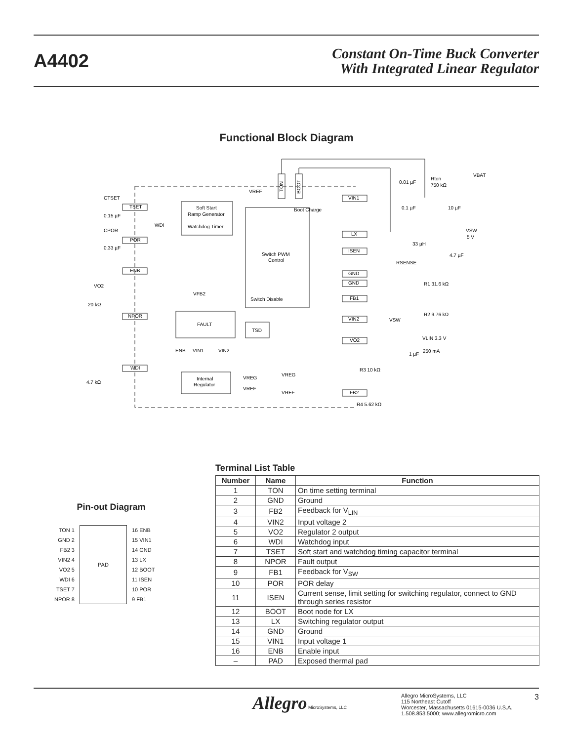A4402
Constant On-Time Buck Converter
With Integrated Linear Regulator
Functional Block Diagram
Soft Start
Ramp Generator
Watchdog Timer
Switch PWM
Control
FAULT
TSD
Internal
Regulator
TSET
POR
ENB
NPOR
WDI
VIN1
LX
ISEN
GND
GND
FB1
VIN2
VO2
FB2
CTSET
0.15 µF
CPOR
0.33 µF
VO2
20 kΩ
4.7 kΩ
WDI
0.01 µF
Rton
750 kΩ
VBAT
0.1 µF
10 µF
VSW
5 V
33 µH
4.7 µF
RSENSE
R1 31.6 kΩ
R2 9.76 kΩ
VLIN 3.3 V
250 mA
1 µF
R3 10 kΩ
R4 5.62 kΩ
VREF
VFB2
ENB
VIN1
VIN2
VREG
VREF
VREG
VREF
Switch Disable
Boot Charge
VSW
TON
BOOT
Pin-out Diagram
TON 1
GND 2
FB2 3
VIN2 4
VO2 5
WDI 6
TSET 7
NPOR 8
PAD 16 ENB
15 VIN1
14 GND
13 LX
12 BOOT
11 ISEN
10 POR
9 FB1
Terminal List Table
| Number | Name | Function |
| --- | --- | --- |
| 1 | TON | On time setting terminal |
| 2 | GND | Ground |
| 3 | FB2 | Feedback for V<sub>LIN</sub> |
| 4 | VIN2 | Input voltage 2 |
| 5 | VO2 | Regulator 2 output |
| 6 | WDI | Watchdog input |
| 7 | TSET | Soft start and watchdog timing capacitor terminal |
| 8 | NPOR | Fault output |
| 9 | FB1 | Feedback for V<sub>SW</sub> |
| 10 | POR | POR delay |
| 11 | ISEN | Current sense, limit setting for switching regulator, connect to GND through series resistor |
| 12 | BOOT | Boot node for LX |
| 13 | LX | Switching regulator output |
| 14 | GND | Ground |
| 15 | VIN1 | Input voltage 1 |
| 16 | ENB | Enable input |
| – | PAD | Exposed thermal pad |
Allegro MicroSystems, LLC
Allegro MicroSystems, LLC
115 Northeast Cutoff
Worcester, Massachusetts 01615-0036 U.S.A.
1.508.853.5000; www.allegromicro.com
3